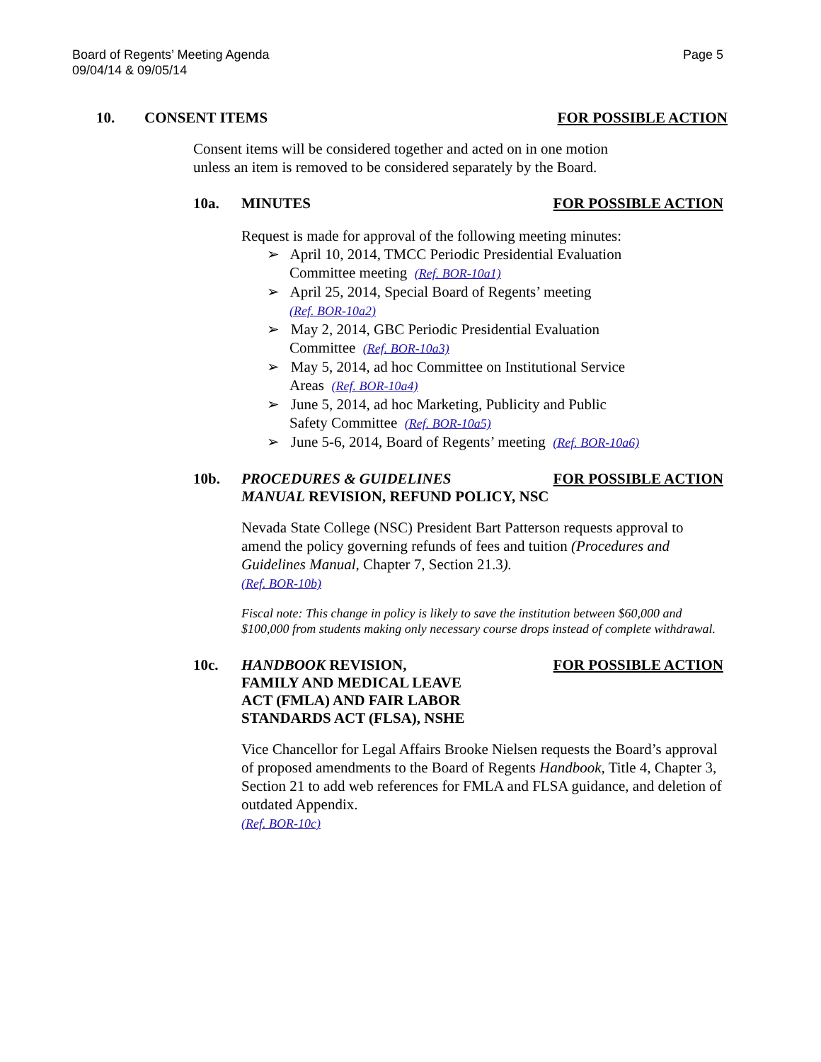Board of Regents’ Meeting Agenda
09/04/14 & 09/05/14
Page 5
10. CONSENT ITEMS FOR POSSIBLE ACTION
Consent items will be considered together and acted on in one motion
unless an item is removed to be considered separately by the Board.
10a. MINUTES FOR POSSIBLE ACTION
Request is made for approval of the following meeting minutes:
➢ April 10, 2014, TMCC Periodic Presidential Evaluation
Committee meeting (Ref. BOR-10a1)
➢ April 25, 2014, Special Board of Regents’ meeting
(Ref. BOR-10a2)
➢ May 2, 2014, GBC Periodic Presidential Evaluation
Committee (Ref. BOR-10a3)
➢ May 5, 2014, ad hoc Committee on Institutional Service
Areas (Ref. BOR-10a4)
➢ June 5, 2014, ad hoc Marketing, Publicity and Public
Safety Committee (Ref. BOR-10a5)
➢ June 5-6, 2014, Board of Regents’ meeting (Ref. BOR-10a6)
10b. PROCEDURES & GUIDELINES
MANUAL REVISION, REFUND POLICY, NSC
FOR POSSIBLE ACTION
Nevada State College (NSC) President Bart Patterson requests approval to amend the policy governing refunds of fees and tuition (Procedures and Guidelines Manual, Chapter 7, Section 21.3).
(Ref. BOR-10b)
Fiscal note: This change in policy is likely to save the institution between $60,000 and $100,000 from students making only necessary course drops instead of complete withdrawal.
10c. HANDBOOK REVISION,
FAMILY AND MEDICAL LEAVE
ACT (FMLA) AND FAIR LABOR
STANDARDS ACT (FLSA), NSHE
FOR POSSIBLE ACTION
Vice Chancellor for Legal Affairs Brooke Nielsen requests the Board’s approval of proposed amendments to the Board of Regents Handbook, Title 4, Chapter 3, Section 21 to add web references for FMLA and FLSA guidance, and deletion of outdated Appendix.
(Ref. BOR-10c)